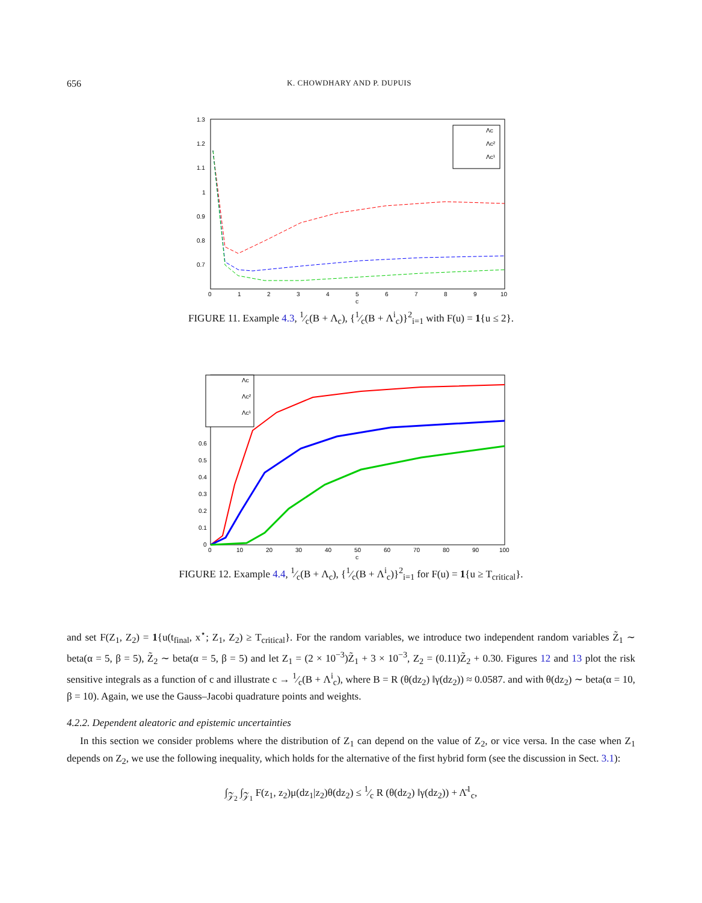656 K. CHOWDHARY AND P. DUPUIS
1.3
1.2
1.1
1
0.9
0.8
0.7
0
1
2
3
4
5
6
7
8
9
10
c
Λc
Λc²
Λc¹
FIGURE 11. Example 4.3, 1⁄c(B + Λ<sub>c</sub>), {1⁄c(B + Λ<sup>i</sup><sub>c</sub>)}<sup>2</sup><sub>i=1</sub> with F(u) = 1{u ≤ 2}.
0
0.1
0.2
0.3
0.4
0.5
0.6
0
10
20
30
40
50
60
70
80
90
100
c
Λc
Λc²
Λc¹
FIGURE 12. Example 4.4, 1⁄c(B + Λ<sub>c</sub>), {1⁄c(B + Λ<sup>i</sup><sub>c</sub>)}<sup>2</sup><sub>i=1</sub> for F(u) = 1{u ≥ T<sub>critical</sub>}.
and set F(Z<sub>1</sub>, Z<sub>2</sub>) = 1{u(t<sub>final</sub>, x<sup>⋆</sup>; Z<sub>1</sub>, Z<sub>2</sub>) ≥ T<sub>critical</sub>}. For the random variables, we introduce two independent random variables Z̃<sub>1</sub> ∼ beta(α = 5, β = 5), Z̃<sub>2</sub> ∼ beta(α = 5, β = 5) and let Z<sub>1</sub> = (2 × 10<sup>−3</sup>)Z̃<sub>1</sub> + 3 × 10<sup>−3</sup>, Z<sub>2</sub> = (0.11)Z̃<sub>2</sub> + 0.30. Figures 12 and 13 plot the risk sensitive integrals as a function of c and illustrate c → 1⁄c(B + Λ<sup>i</sup><sub>c</sub>), where B = R (θ(dz<sub>2</sub>) ‖γ(dz<sub>2</sub>)) ≈ 0.0587. and with θ(dz<sub>2</sub>) ∼ beta(α = 10, β = 10). Again, we use the Gauss–Jacobi quadrature points and weights.
4.2.2. Dependent aleatoric and epistemic uncertainties
In this section we consider problems where the distribution of Z<sub>1</sub> can depend on the value of Z<sub>2</sub>, or vice versa. In the case when Z<sub>1</sub> depends on Z<sub>2</sub>, we use the following inequality, which holds for the alternative of the first hybrid form (see the discussion in Sect. 3.1):
∫<sub>𝒵<sub>2</sub></sub> ∫<sub>𝒵<sub>1</sub></sub> F(z<sub>1</sub>, z<sub>2</sub>)μ(dz<sub>1</sub>|z<sub>2</sub>)θ(dz<sub>2</sub>) ≤ 1⁄c R (θ(dz<sub>2</sub>) ‖γ(dz<sub>2</sub>)) + Λ̄<sup>1</sup><sub>c</sub>,